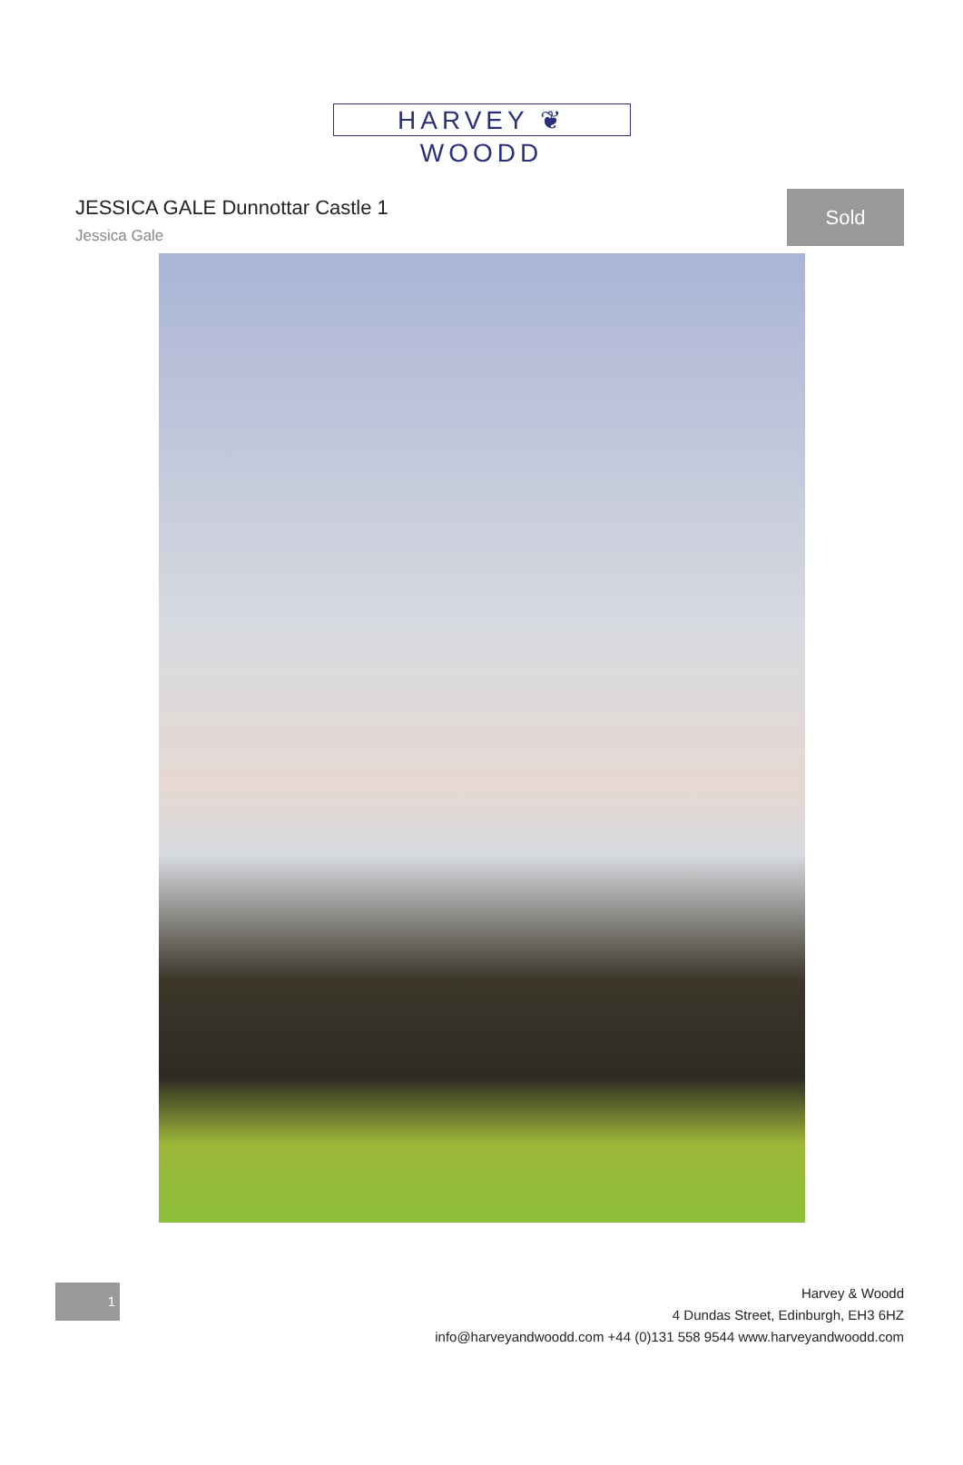HARVEY ❦ WOODD
JESSICA GALE Dunnottar Castle 1
Jessica Gale
Sold
1
Harvey & Woodd
4 Dundas Street, Edinburgh, EH3 6HZ
info@harveyandwoodd.com +44 (0)131 558 9544 www.harveyandwoodd.com